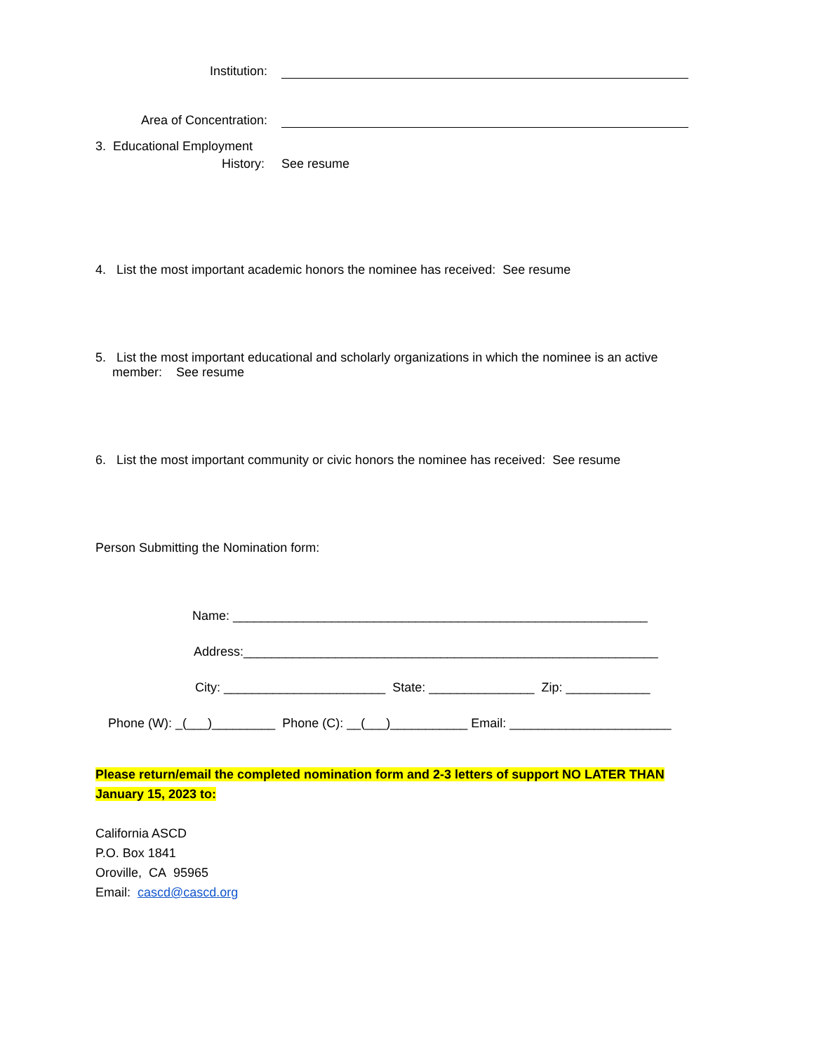Institution:
Area of Concentration:
3. Educational Employment
History: See resume
4. List the most important academic honors the nominee has received: See resume
5. List the most important educational and scholarly organizations in which the nominee is an active
member: See resume
6. List the most important community or civic honors the nominee has received: See resume
Person Submitting the Nomination form:
Name: ___________________________________________________________
Address:___________________________________________________________
City: _______________________ State: _______________ Zip: ____________
Phone (W): _(___)_________ Phone (C): __(___)___________ Email: _______________________
Please return/email the completed nomination form and 2-3 letters of support NO LATER THAN
January 15, 2023 to:
California ASCD
P.O. Box 1841
Oroville, CA 95965
Email: cascd@cascd.org